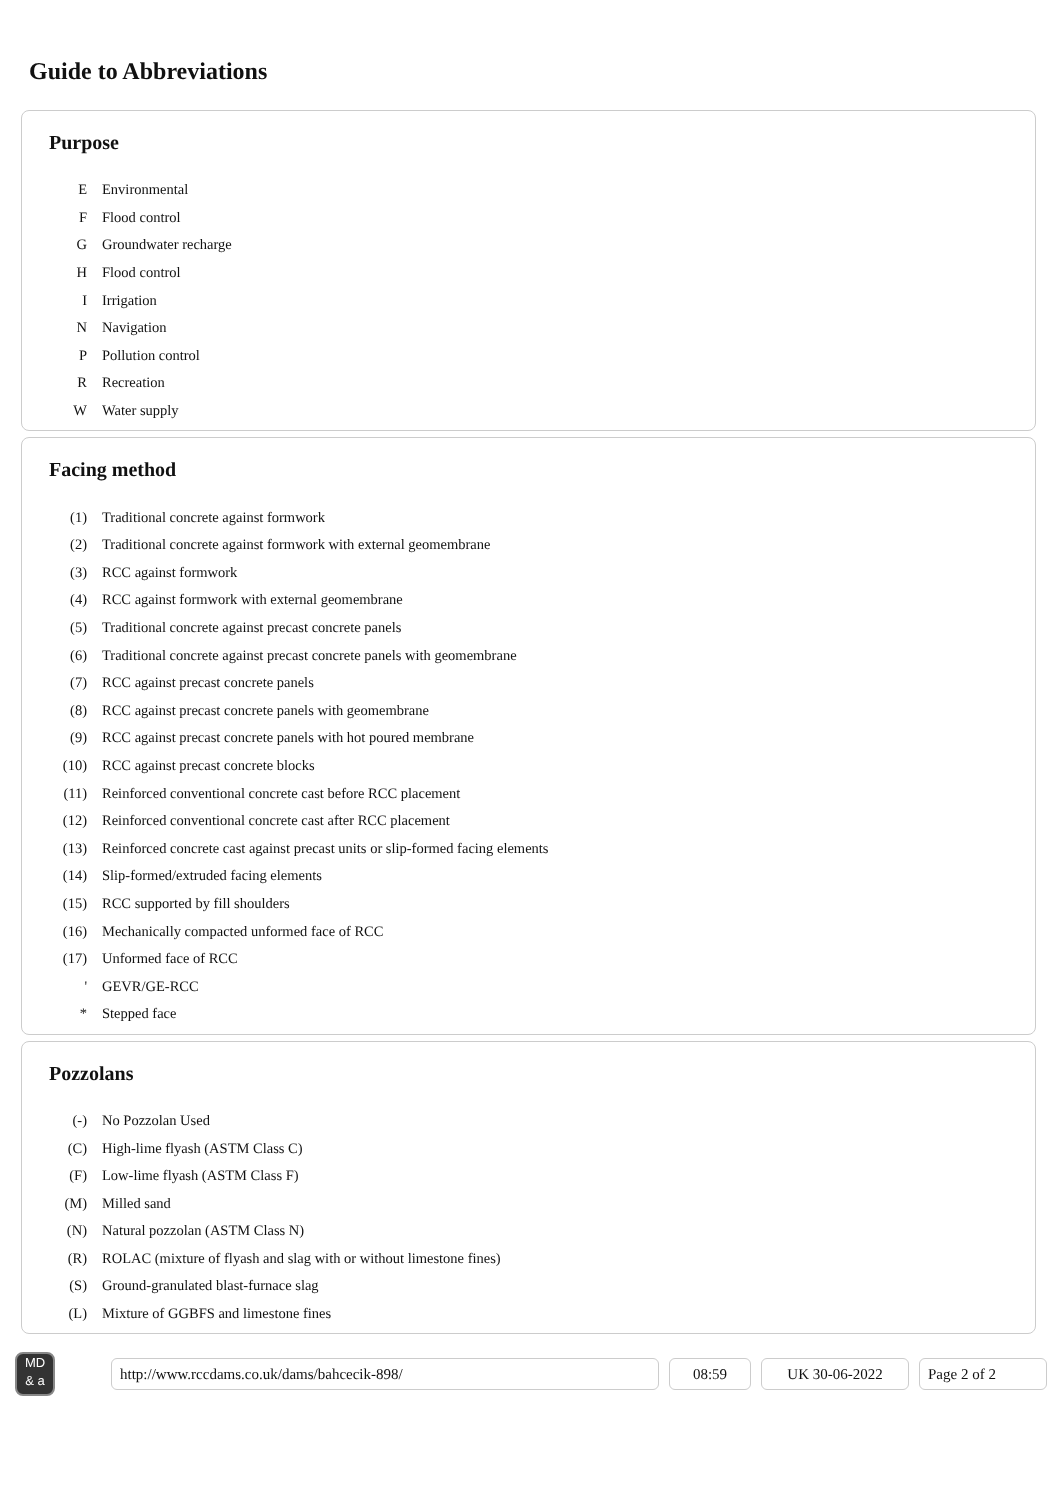Guide to Abbreviations
Purpose
| E | Environmental |
| F | Flood control |
| G | Groundwater recharge |
| H | Flood control |
| I | Irrigation |
| N | Navigation |
| P | Pollution control |
| R | Recreation |
| W | Water supply |
Facing method
| (1) | Traditional concrete against formwork |
| (2) | Traditional concrete against formwork with external geomembrane |
| (3) | RCC against formwork |
| (4) | RCC against formwork with external geomembrane |
| (5) | Traditional concrete against precast concrete panels |
| (6) | Traditional concrete against precast concrete panels with geomembrane |
| (7) | RCC against precast concrete panels |
| (8) | RCC against precast concrete panels with geomembrane |
| (9) | RCC against precast concrete panels with hot poured membrane |
| (10) | RCC against precast concrete blocks |
| (11) | Reinforced conventional concrete cast before RCC placement |
| (12) | Reinforced conventional concrete cast after RCC placement |
| (13) | Reinforced concrete cast against precast units or slip-formed facing elements |
| (14) | Slip-formed/extruded facing elements |
| (15) | RCC supported by fill shoulders |
| (16) | Mechanically compacted unformed face of RCC |
| (17) | Unformed face of RCC |
| ' | GEVR/GE-RCC |
| * | Stepped face |
Pozzolans
| (-) | No Pozzolan Used |
| (C) | High-lime flyash (ASTM Class C) |
| (F) | Low-lime flyash (ASTM Class F) |
| (M) | Milled sand |
| (N) | Natural pozzolan (ASTM Class N) |
| (R) | ROLAC (mixture of flyash and slag with or without limestone fines) |
| (S) | Ground-granulated blast-furnace slag |
| (L) | Mixture of GGBFS and limestone fines |
MD
& a
http://www.rccdams.co.uk/dams/bahcecik-898/ 08:59 UK 30-06-2022 Page 2 of 2